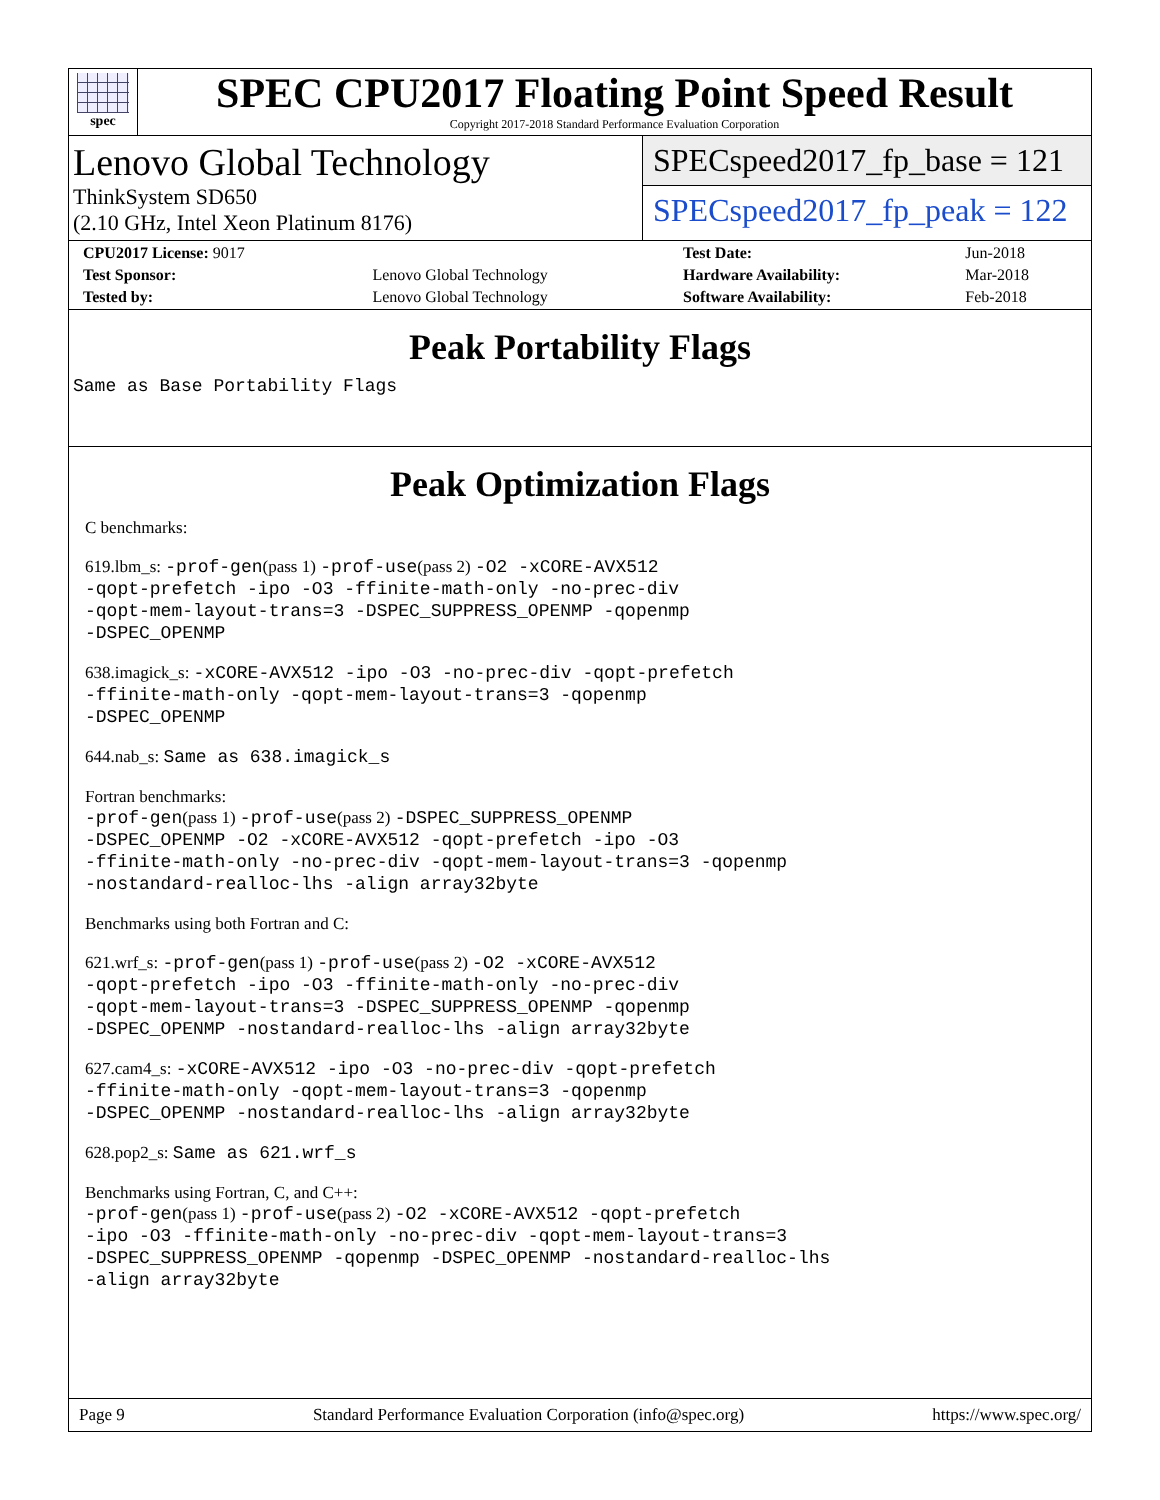spec
SPEC CPU2017 Floating Point Speed Result
Copyright 2017-2018 Standard Performance Evaluation Corporation
Lenovo Global Technology
ThinkSystem SD650
(2.10 GHz, Intel Xeon Platinum 8176)
SPECspeed2017_fp_base = 121
SPECspeed2017_fp_peak = 122
| CPU2017 License: 9017 | | Test Date: | Jun-2018 |
| Test Sponsor: | Lenovo Global Technology | Hardware Availability: | Mar-2018 |
| Tested by: | Lenovo Global Technology | Software Availability: | Feb-2018 |
Peak Portability Flags
Same as Base Portability Flags
Peak Optimization Flags
C benchmarks:
619.lbm_s: -prof-gen(pass 1) -prof-use(pass 2) -O2 -xCORE-AVX512
-qopt-prefetch -ipo -O3 -ffinite-math-only -no-prec-div
-qopt-mem-layout-trans=3 -DSPEC_SUPPRESS_OPENMP -qopenmp
-DSPEC_OPENMP
638.imagick_s: -xCORE-AVX512 -ipo -O3 -no-prec-div -qopt-prefetch
-ffinite-math-only -qopt-mem-layout-trans=3 -qopenmp
-DSPEC_OPENMP
644.nab_s: Same as 638.imagick_s
Fortran benchmarks:
-prof-gen(pass 1) -prof-use(pass 2) -DSPEC_SUPPRESS_OPENMP
-DSPEC_OPENMP -O2 -xCORE-AVX512 -qopt-prefetch -ipo -O3
-ffinite-math-only -no-prec-div -qopt-mem-layout-trans=3 -qopenmp
-nostandard-realloc-lhs -align array32byte
Benchmarks using both Fortran and C:
621.wrf_s: -prof-gen(pass 1) -prof-use(pass 2) -O2 -xCORE-AVX512
-qopt-prefetch -ipo -O3 -ffinite-math-only -no-prec-div
-qopt-mem-layout-trans=3 -DSPEC_SUPPRESS_OPENMP -qopenmp
-DSPEC_OPENMP -nostandard-realloc-lhs -align array32byte
627.cam4_s: -xCORE-AVX512 -ipo -O3 -no-prec-div -qopt-prefetch
-ffinite-math-only -qopt-mem-layout-trans=3 -qopenmp
-DSPEC_OPENMP -nostandard-realloc-lhs -align array32byte
628.pop2_s: Same as 621.wrf_s
Benchmarks using Fortran, C, and C++:
-prof-gen(pass 1) -prof-use(pass 2) -O2 -xCORE-AVX512 -qopt-prefetch
-ipo -O3 -ffinite-math-only -no-prec-div -qopt-mem-layout-trans=3
-DSPEC_SUPPRESS_OPENMP -qopenmp -DSPEC_OPENMP -nostandard-realloc-lhs
-align array32byte
Page 9 Standard Performance Evaluation Corporation (info@spec.org) https://www.spec.org/